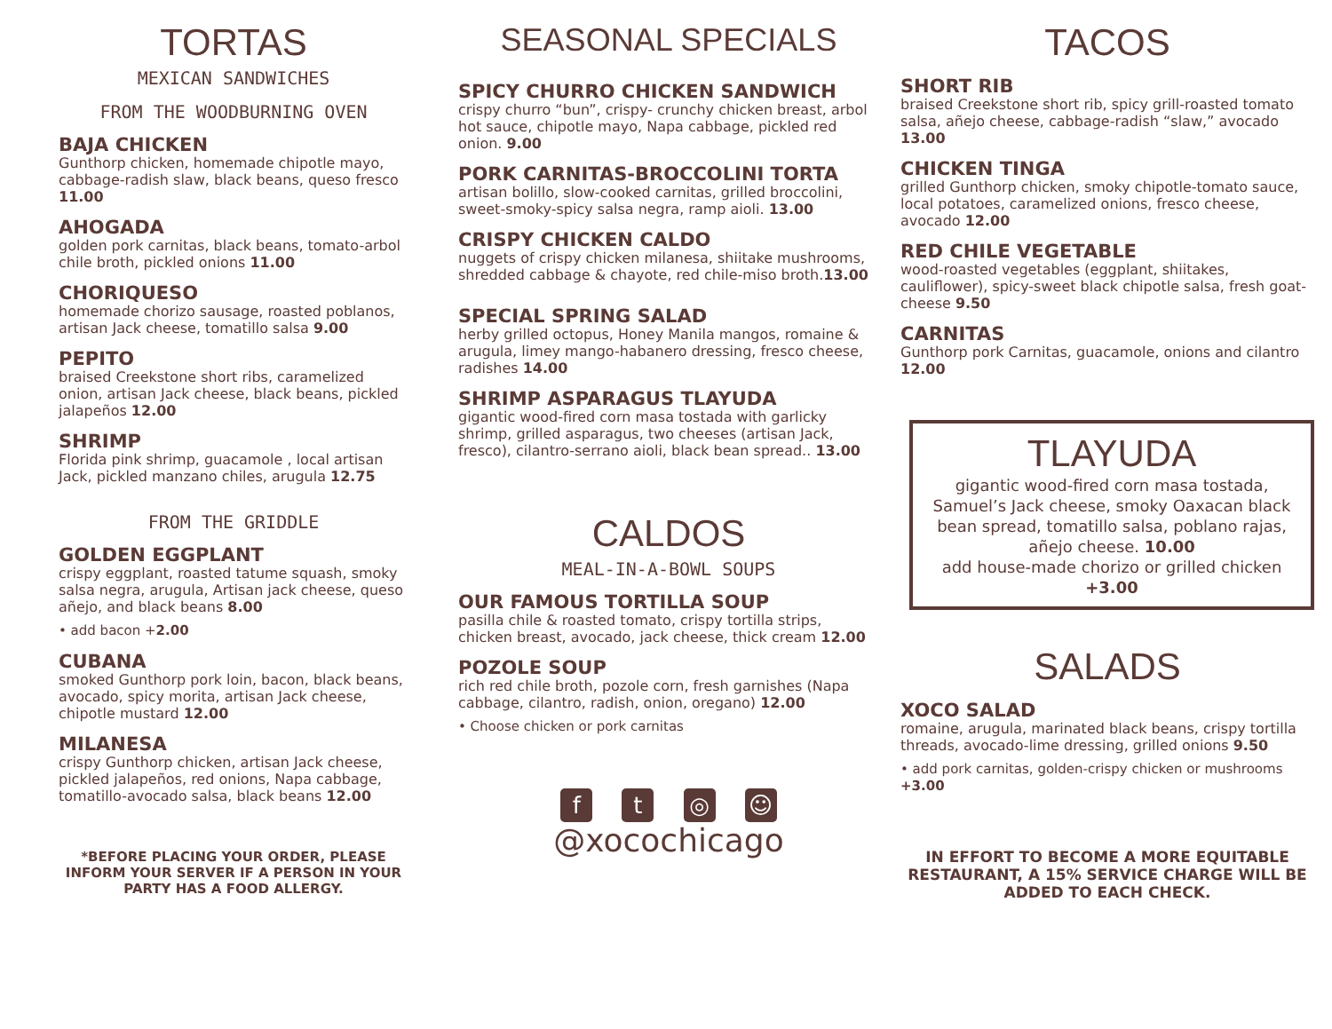TORTAS
MEXICAN SANDWICHES
FROM THE WOODBURNING OVEN
BAJA CHICKEN
Gunthorp chicken, homemade chipotle mayo, cabbage-radish slaw, black beans, queso fresco 11.00
AHOGADA
golden pork carnitas, black beans, tomato-arbol chile broth, pickled onions 11.00
CHORIQUESO
homemade chorizo sausage, roasted poblanos,
artisan Jack cheese, tomatillo salsa 9.00
PEPITO
braised Creekstone short ribs, caramelized onion, artisan Jack cheese, black beans, pickled jalapeños 12.00
SHRIMP
Florida pink shrimp, guacamole , local artisan Jack, pickled manzano chiles, arugula 12.75
FROM THE GRIDDLE
GOLDEN EGGPLANT
crispy eggplant, roasted tatume squash, smoky salsa negra, arugula, Artisan jack cheese, queso añejo, and black beans 8.00
• add bacon +2.00
CUBANA
smoked Gunthorp pork loin, bacon, black beans, avocado, spicy morita, artisan Jack cheese, chipotle mustard 12.00
MILANESA
crispy Gunthorp chicken, artisan Jack cheese, pickled jalapeños, red onions, Napa cabbage, tomatillo-avocado salsa, black beans 12.00
*BEFORE PLACING YOUR ORDER, PLEASE INFORM YOUR SERVER IF A PERSON IN YOUR PARTY HAS A FOOD ALLERGY.
SEASONAL SPECIALS
SPICY CHURRO CHICKEN SANDWICH
crispy churro “bun”, crispy- crunchy chicken breast, arbol hot sauce, chipotle mayo, Napa cabbage, pickled red onion. 9.00
PORK CARNITAS-BROCCOLINI TORTA
artisan bolillo, slow-cooked carnitas, grilled broccolini, sweet-smoky-spicy salsa negra, ramp aioli. 13.00
CRISPY CHICKEN CALDO
nuggets of crispy chicken milanesa, shiitake mushrooms, shredded cabbage & chayote, red chile-miso broth.13.00
SPECIAL SPRING SALAD
herby grilled octopus, Honey Manila mangos, romaine & arugula, limey mango-habanero dressing, fresco cheese, radishes 14.00
SHRIMP ASPARAGUS TLAYUDA
gigantic wood-fired corn masa tostada with garlicky shrimp, grilled asparagus, two cheeses (artisan Jack, fresco), cilantro-serrano aioli, black bean spread.. 13.00
CALDOS
MEAL-IN-A-BOWL SOUPS
OUR FAMOUS TORTILLA SOUP
pasilla chile & roasted tomato, crispy tortilla strips, chicken breast, avocado, jack cheese, thick cream 12.00
POZOLE SOUP
rich red chile broth, pozole corn, fresh garnishes (Napa cabbage, cilantro, radish, onion, oregano) 12.00
• Choose chicken or pork carnitas
f t ◎ ☺
@xocochicago
TACOS
SHORT RIB
braised Creekstone short rib, spicy grill-roasted tomato salsa, añejo cheese, cabbage-radish “slaw,” avocado 13.00
CHICKEN TINGA
grilled Gunthorp chicken, smoky chipotle-tomato sauce, local potatoes, caramelized onions, fresco cheese, avocado 12.00
RED CHILE VEGETABLE
wood-roasted vegetables (eggplant, shiitakes, cauliflower), spicy-sweet black chipotle salsa, fresh goat-cheese 9.50
CARNITAS
Gunthorp pork Carnitas, guacamole, onions and cilantro 12.00
TLAYUDA
gigantic wood-fired corn masa tostada, Samuel’s Jack cheese, smoky Oaxacan black bean spread, tomatillo salsa, poblano rajas, añejo cheese. 10.00
add house-made chorizo or grilled chicken +3.00
SALADS
XOCO SALAD
romaine, arugula, marinated black beans, crispy tortilla threads, avocado-lime dressing, grilled onions 9.50
• add pork carnitas, golden-crispy chicken or mushrooms +3.00
IN EFFORT TO BECOME A MORE EQUITABLE RESTAURANT, A 15% SERVICE CHARGE WILL BE ADDED TO EACH CHECK.